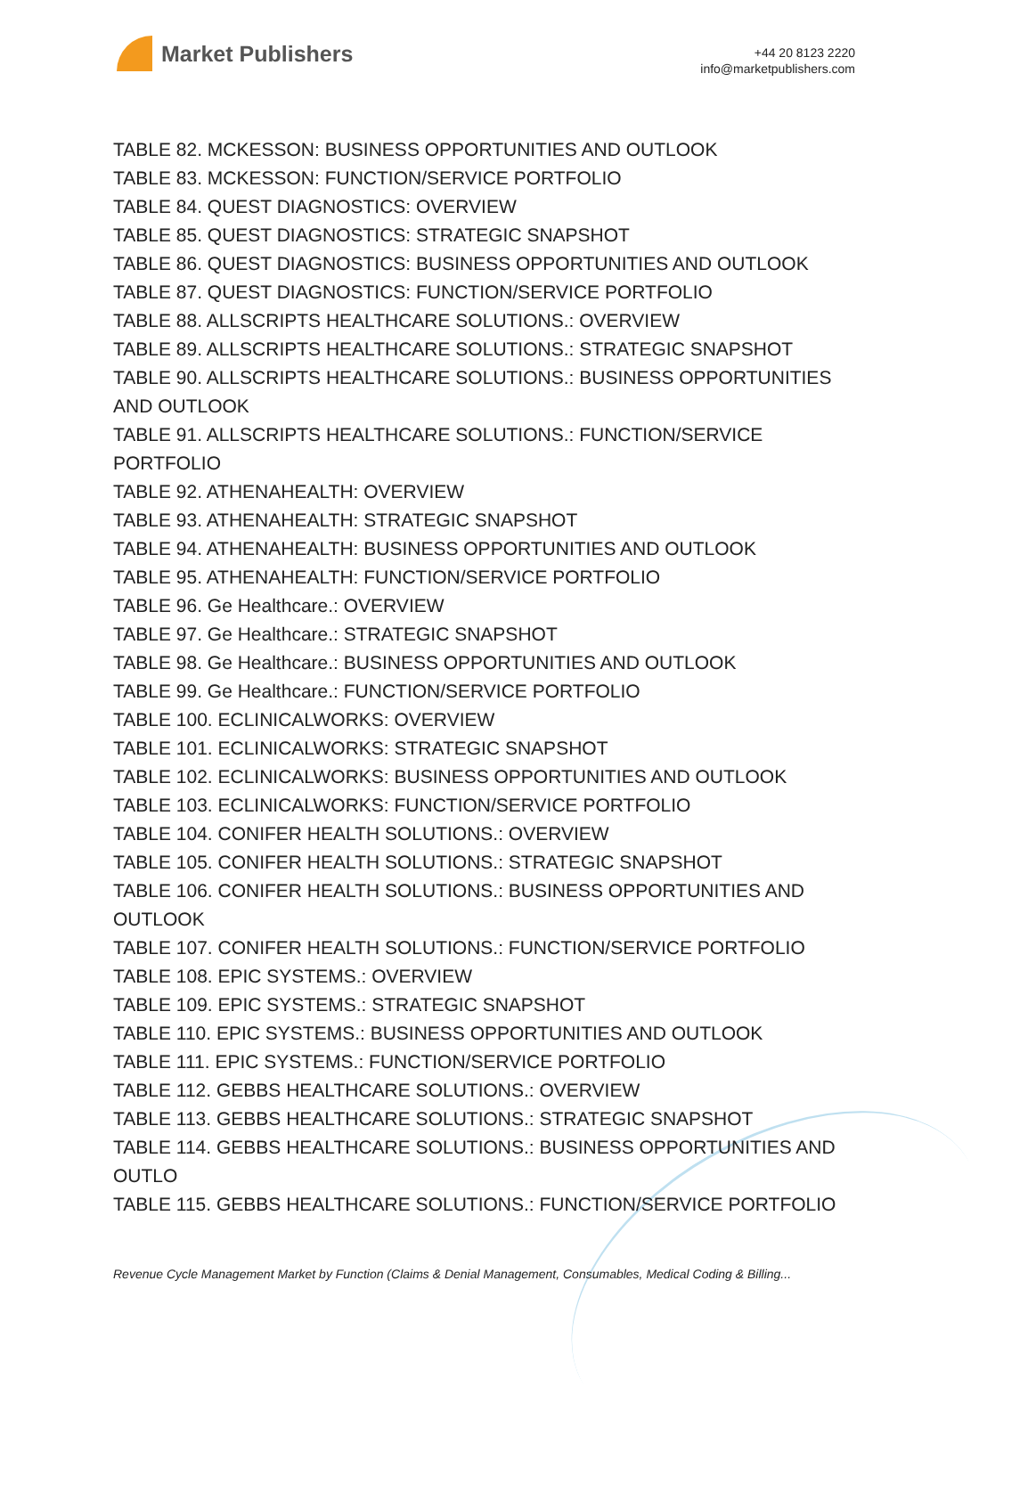Market Publishers
+44 20 8123 2220
info@marketpublishers.com
TABLE 82. MCKESSON: BUSINESS OPPORTUNITIES AND OUTLOOK
TABLE 83. MCKESSON: FUNCTION/SERVICE PORTFOLIO
TABLE 84. QUEST DIAGNOSTICS: OVERVIEW
TABLE 85. QUEST DIAGNOSTICS: STRATEGIC SNAPSHOT
TABLE 86. QUEST DIAGNOSTICS: BUSINESS OPPORTUNITIES AND OUTLOOK
TABLE 87. QUEST DIAGNOSTICS: FUNCTION/SERVICE PORTFOLIO
TABLE 88. ALLSCRIPTS HEALTHCARE SOLUTIONS.: OVERVIEW
TABLE 89. ALLSCRIPTS HEALTHCARE SOLUTIONS.: STRATEGIC SNAPSHOT
TABLE 90. ALLSCRIPTS HEALTHCARE SOLUTIONS.: BUSINESS OPPORTUNITIES AND OUTLOOK
TABLE 91. ALLSCRIPTS HEALTHCARE SOLUTIONS.: FUNCTION/SERVICE PORTFOLIO
TABLE 92. ATHENAHEALTH: OVERVIEW
TABLE 93. ATHENAHEALTH: STRATEGIC SNAPSHOT
TABLE 94. ATHENAHEALTH: BUSINESS OPPORTUNITIES AND OUTLOOK
TABLE 95. ATHENAHEALTH: FUNCTION/SERVICE PORTFOLIO
TABLE 96. Ge Healthcare.: OVERVIEW
TABLE 97. Ge Healthcare.: STRATEGIC SNAPSHOT
TABLE 98. Ge Healthcare.: BUSINESS OPPORTUNITIES AND OUTLOOK
TABLE 99. Ge Healthcare.: FUNCTION/SERVICE PORTFOLIO
TABLE 100. ECLINICALWORKS: OVERVIEW
TABLE 101. ECLINICALWORKS: STRATEGIC SNAPSHOT
TABLE 102. ECLINICALWORKS: BUSINESS OPPORTUNITIES AND OUTLOOK
TABLE 103. ECLINICALWORKS: FUNCTION/SERVICE PORTFOLIO
TABLE 104. CONIFER HEALTH SOLUTIONS.: OVERVIEW
TABLE 105. CONIFER HEALTH SOLUTIONS.: STRATEGIC SNAPSHOT
TABLE 106. CONIFER HEALTH SOLUTIONS.: BUSINESS OPPORTUNITIES AND OUTLOOK
TABLE 107. CONIFER HEALTH SOLUTIONS.: FUNCTION/SERVICE PORTFOLIO
TABLE 108. EPIC SYSTEMS.: OVERVIEW
TABLE 109. EPIC SYSTEMS.: STRATEGIC SNAPSHOT
TABLE 110. EPIC SYSTEMS.: BUSINESS OPPORTUNITIES AND OUTLOOK
TABLE 111. EPIC SYSTEMS.: FUNCTION/SERVICE PORTFOLIO
TABLE 112. GEBBS HEALTHCARE SOLUTIONS.: OVERVIEW
TABLE 113. GEBBS HEALTHCARE SOLUTIONS.: STRATEGIC SNAPSHOT
TABLE 114. GEBBS HEALTHCARE SOLUTIONS.: BUSINESS OPPORTUNITIES AND OUTLO
TABLE 115. GEBBS HEALTHCARE SOLUTIONS.: FUNCTION/SERVICE PORTFOLIO
Revenue Cycle Management Market by Function (Claims & Denial Management, Consumables, Medical Coding & Billing...